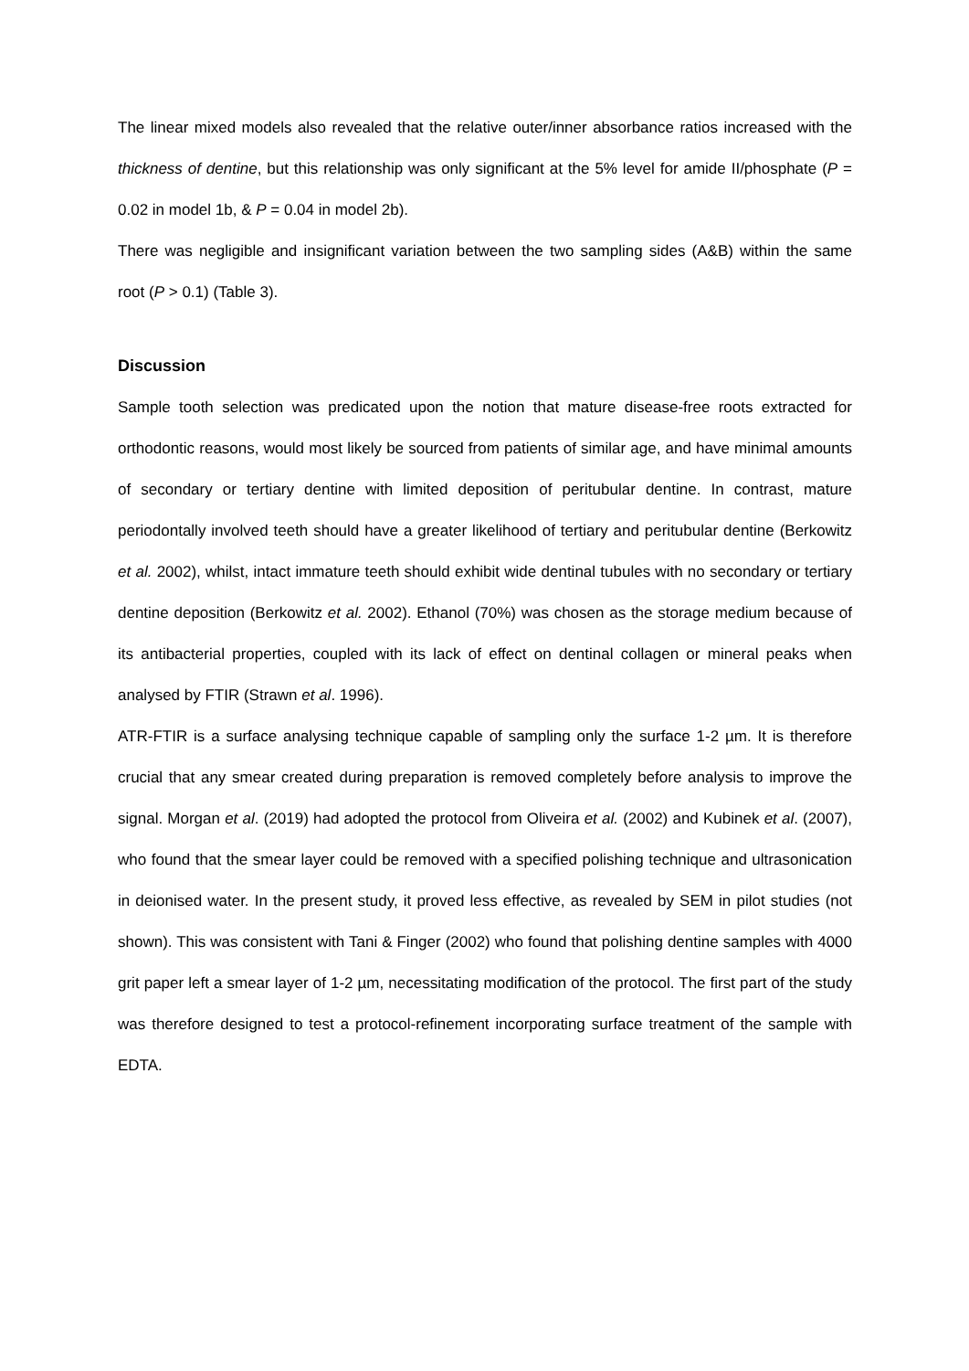The linear mixed models also revealed that the relative outer/inner absorbance ratios increased with the thickness of dentine, but this relationship was only significant at the 5% level for amide II/phosphate (P = 0.02 in model 1b, & P = 0.04 in model 2b).
There was negligible and insignificant variation between the two sampling sides (A&B) within the same root (P > 0.1) (Table 3).
Discussion
Sample tooth selection was predicated upon the notion that mature disease-free roots extracted for orthodontic reasons, would most likely be sourced from patients of similar age, and have minimal amounts of secondary or tertiary dentine with limited deposition of peritubular dentine. In contrast, mature periodontally involved teeth should have a greater likelihood of tertiary and peritubular dentine (Berkowitz et al. 2002), whilst, intact immature teeth should exhibit wide dentinal tubules with no secondary or tertiary dentine deposition (Berkowitz et al. 2002). Ethanol (70%) was chosen as the storage medium because of its antibacterial properties, coupled with its lack of effect on dentinal collagen or mineral peaks when analysed by FTIR (Strawn et al. 1996).
ATR-FTIR is a surface analysing technique capable of sampling only the surface 1-2 µm. It is therefore crucial that any smear created during preparation is removed completely before analysis to improve the signal. Morgan et al. (2019) had adopted the protocol from Oliveira et al. (2002) and Kubinek et al. (2007), who found that the smear layer could be removed with a specified polishing technique and ultrasonication in deionised water. In the present study, it proved less effective, as revealed by SEM in pilot studies (not shown). This was consistent with Tani & Finger (2002) who found that polishing dentine samples with 4000 grit paper left a smear layer of 1-2 µm, necessitating modification of the protocol. The first part of the study was therefore designed to test a protocol-refinement incorporating surface treatment of the sample with EDTA.